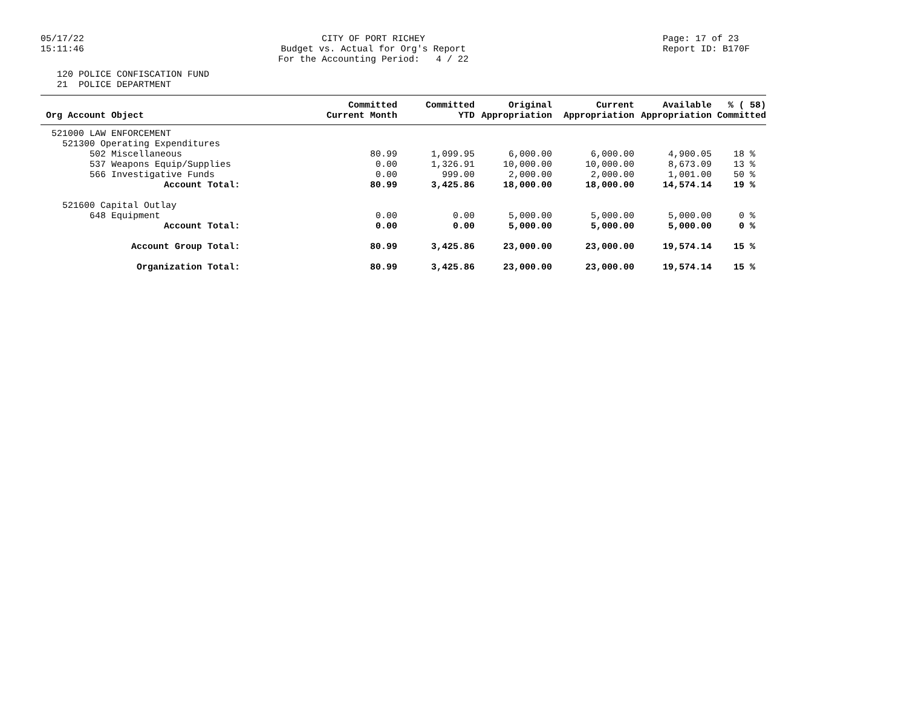05/17/22 15:11:46
CITY OF PORT RICHEY Budget vs. Actual for Org's Report For the Accounting Period: 4 / 22
Page: 17 of 23 Report ID: B170F
120 POLICE CONFISCATION FUND 21 POLICE DEPARTMENT
| Org Account Object | Committed Current Month | Committed YTD | Original Appropriation | Current Appropriation | Available Appropriation | % ( 58) Committed |
| --- | --- | --- | --- | --- | --- | --- |
| 521000 LAW ENFORCEMENT | | | | | | |
| 521300 Operating Expenditures | | | | | | |
| 502 Miscellaneous | 80.99 | 1,099.95 | 6,000.00 | 6,000.00 | 4,900.05 | 18 % |
| 537 Weapons Equip/Supplies | 0.00 | 1,326.91 | 10,000.00 | 10,000.00 | 8,673.09 | 13 % |
| 566 Investigative Funds | 0.00 | 999.00 | 2,000.00 | 2,000.00 | 1,001.00 | 50 % |
| Account Total: | 80.99 | 3,425.86 | 18,000.00 | 18,000.00 | 14,574.14 | 19 % |
| 521600 Capital Outlay | | | | | | |
| 648 Equipment | 0.00 | 0.00 | 5,000.00 | 5,000.00 | 5,000.00 | 0 % |
| Account Total: | 0.00 | 0.00 | 5,000.00 | 5,000.00 | 5,000.00 | 0 % |
| Account Group Total: | 80.99 | 3,425.86 | 23,000.00 | 23,000.00 | 19,574.14 | 15 % |
| Organization Total: | 80.99 | 3,425.86 | 23,000.00 | 23,000.00 | 19,574.14 | 15 % |